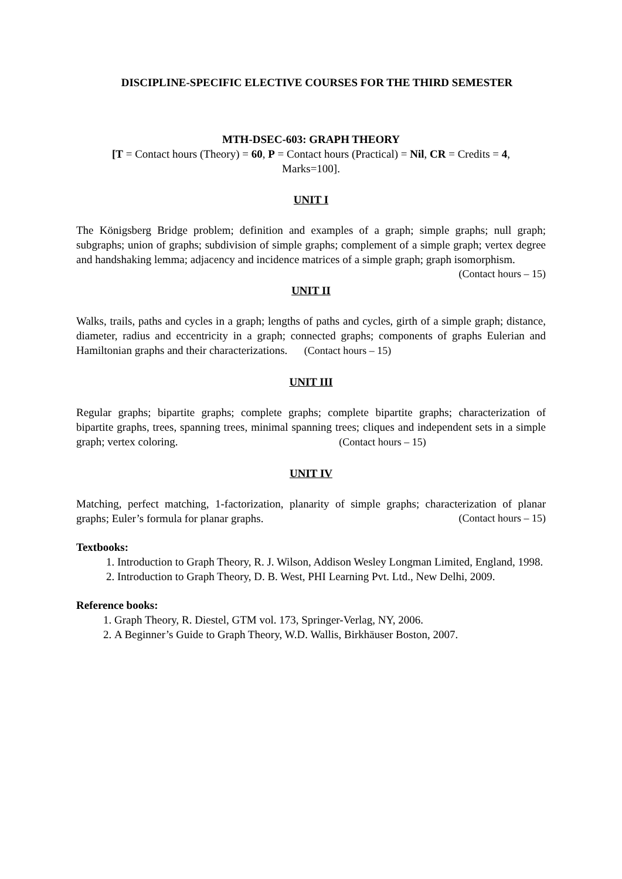DISCIPLINE-SPECIFIC ELECTIVE COURSES FOR THE THIRD SEMESTER
MTH-DSEC-603: GRAPH THEORY
[T = Contact hours (Theory) = 60, P = Contact hours (Practical) = Nil, CR = Credits = 4,
Marks=100].
UNIT I
The Königsberg Bridge problem; definition and examples of a graph; simple graphs; null graph; subgraphs; union of graphs; subdivision of simple graphs; complement of a simple graph; vertex degree and handshaking lemma; adjacency and incidence matrices of a simple graph; graph isomorphism. (Contact hours – 15)
UNIT II
Walks, trails, paths and cycles in a graph; lengths of paths and cycles, girth of a simple graph; distance, diameter, radius and eccentricity in a graph; connected graphs; components of graphs Eulerian and Hamiltonian graphs and their characterizations. (Contact hours – 15)
UNIT III
Regular graphs; bipartite graphs; complete graphs; complete bipartite graphs; characterization of bipartite graphs, trees, spanning trees, minimal spanning trees; cliques and independent sets in a simple graph; vertex coloring. (Contact hours – 15)
UNIT IV
Matching, perfect matching, 1-factorization, planarity of simple graphs; characterization of planar graphs; Euler’s formula for planar graphs. (Contact hours – 15)
Textbooks:
1. Introduction to Graph Theory, R. J. Wilson, Addison Wesley Longman Limited, England, 1998.
2. Introduction to Graph Theory, D. B. West, PHI Learning Pvt. Ltd., New Delhi, 2009.
Reference books:
1. Graph Theory, R. Diestel, GTM vol. 173, Springer-Verlag, NY, 2006.
2. A Beginner’s Guide to Graph Theory, W.D. Wallis, Birkhäuser Boston, 2007.